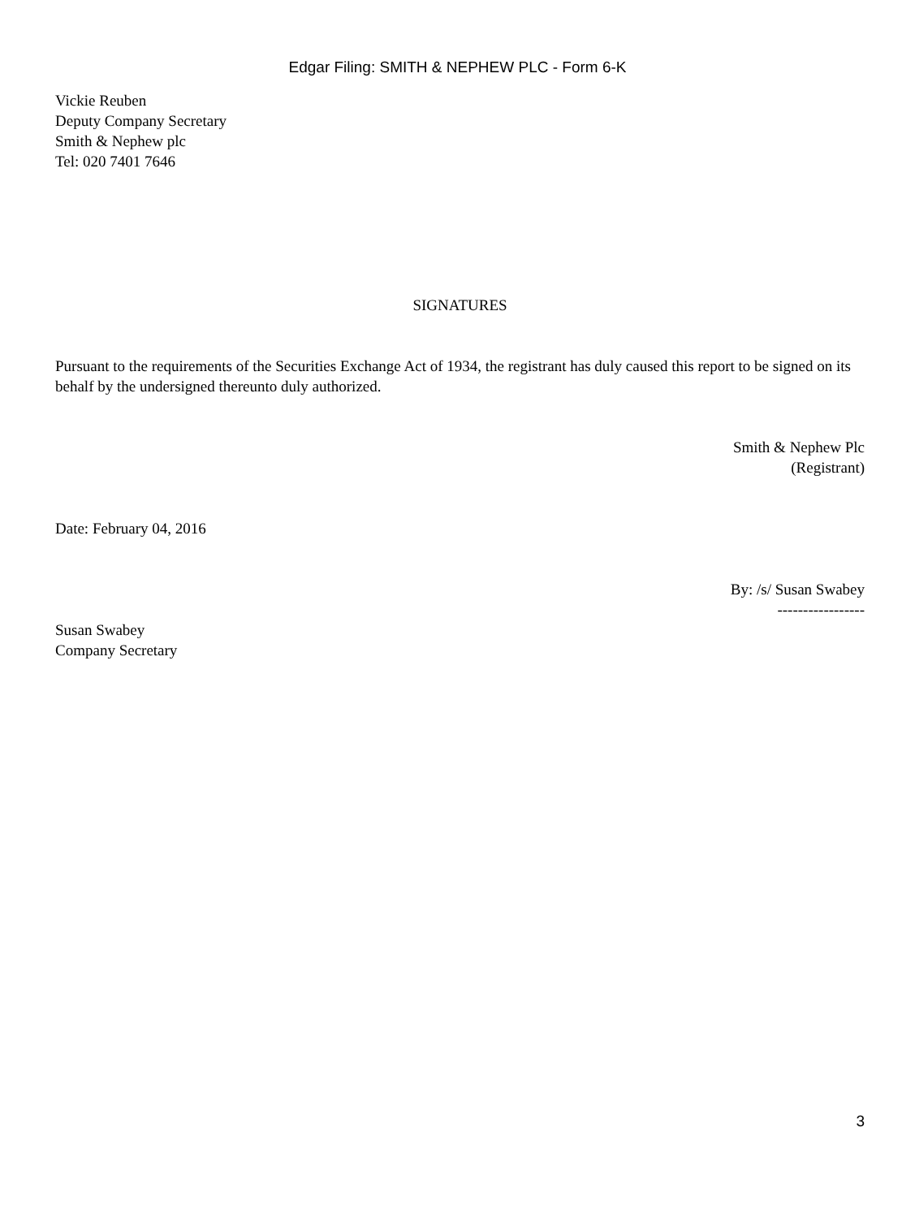Edgar Filing: SMITH & NEPHEW PLC - Form 6-K
Vickie Reuben
Deputy Company Secretary
Smith & Nephew plc
Tel: 020 7401 7646
SIGNATURES
Pursuant to the requirements of the Securities Exchange Act of 1934, the registrant has duly caused this report to be signed on its behalf by the undersigned thereunto duly authorized.
Smith & Nephew Plc
(Registrant)
Date: February 04, 2016
By: /s/ Susan Swabey
-----------------
Susan Swabey
Company Secretary
3